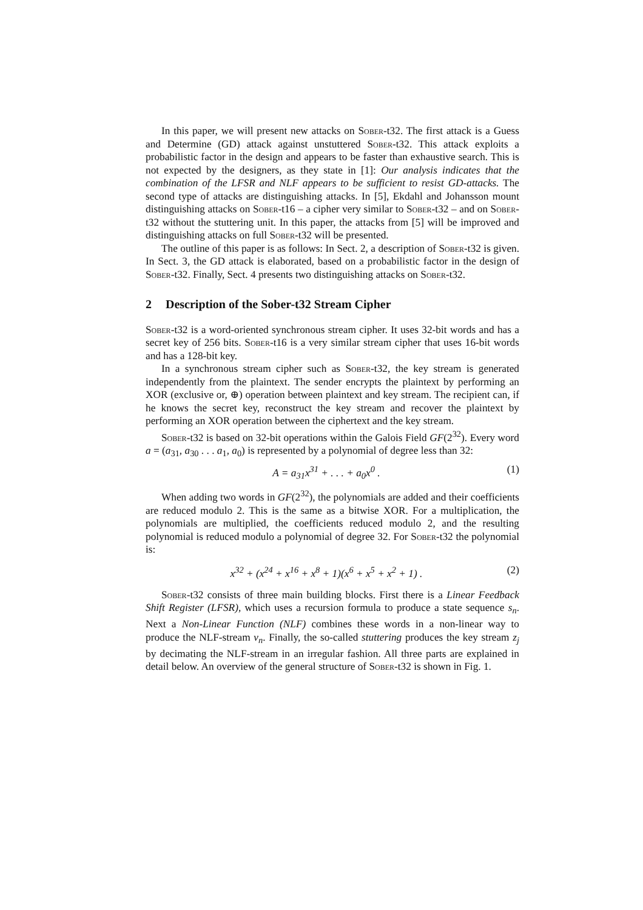In this paper, we will present new attacks on Sober-t32. The first attack is a Guess and Determine (GD) attack against unstuttered Sober-t32. This attack exploits a probabilistic factor in the design and appears to be faster than exhaustive search. This is not expected by the designers, as they state in [1]: Our analysis indicates that the combination of the LFSR and NLF appears to be sufficient to resist GD-attacks. The second type of attacks are distinguishing attacks. In [5], Ekdahl and Johansson mount distinguishing attacks on Sober-t16 – a cipher very similar to Sober-t32 – and on Sober-t32 without the stuttering unit. In this paper, the attacks from [5] will be improved and distinguishing attacks on full Sober-t32 will be presented.
The outline of this paper is as follows: In Sect. 2, a description of Sober-t32 is given. In Sect. 3, the GD attack is elaborated, based on a probabilistic factor in the design of Sober-t32. Finally, Sect. 4 presents two distinguishing attacks on Sober-t32.
2 Description of the Sober-t32 Stream Cipher
Sober-t32 is a word-oriented synchronous stream cipher. It uses 32-bit words and has a secret key of 256 bits. Sober-t16 is a very similar stream cipher that uses 16-bit words and has a 128-bit key.
In a synchronous stream cipher such as Sober-t32, the key stream is generated independently from the plaintext. The sender encrypts the plaintext by performing an XOR (exclusive or, ⊕) operation between plaintext and key stream. The recipient can, if he knows the secret key, reconstruct the key stream and recover the plaintext by performing an XOR operation between the ciphertext and the key stream.
Sober-t32 is based on 32-bit operations within the Galois Field GF(2<sup>32</sup>). Every word a = (a<sub>31</sub>, a<sub>30</sub> . . . a<sub>1</sub>, a<sub>0</sub>) is represented by a polynomial of degree less than 32:
A = a<sub>31</sub>x<sup>31</sup> + . . . + a<sub>0</sub>x<sup>0</sup> . (1)
When adding two words in GF(2<sup>32</sup>), the polynomials are added and their coefficients are reduced modulo 2. This is the same as a bitwise XOR. For a multiplication, the polynomials are multiplied, the coefficients reduced modulo 2, and the resulting polynomial is reduced modulo a polynomial of degree 32. For Sober-t32 the polynomial is:
x<sup>32</sup> + (x<sup>24</sup> + x<sup>16</sup> + x<sup>8</sup> + 1)(x<sup>6</sup> + x<sup>5</sup> + x<sup>2</sup> + 1) . (2)
Sober-t32 consists of three main building blocks. First there is a Linear Feedback Shift Register (LFSR), which uses a recursion formula to produce a state sequence s<sub>n</sub>. Next a Non-Linear Function (NLF) combines these words in a non-linear way to produce the NLF-stream v<sub>n</sub>. Finally, the so-called stuttering produces the key stream z<sub>j</sub> by decimating the NLF-stream in an irregular fashion. All three parts are explained in detail below. An overview of the general structure of Sober-t32 is shown in Fig. 1.